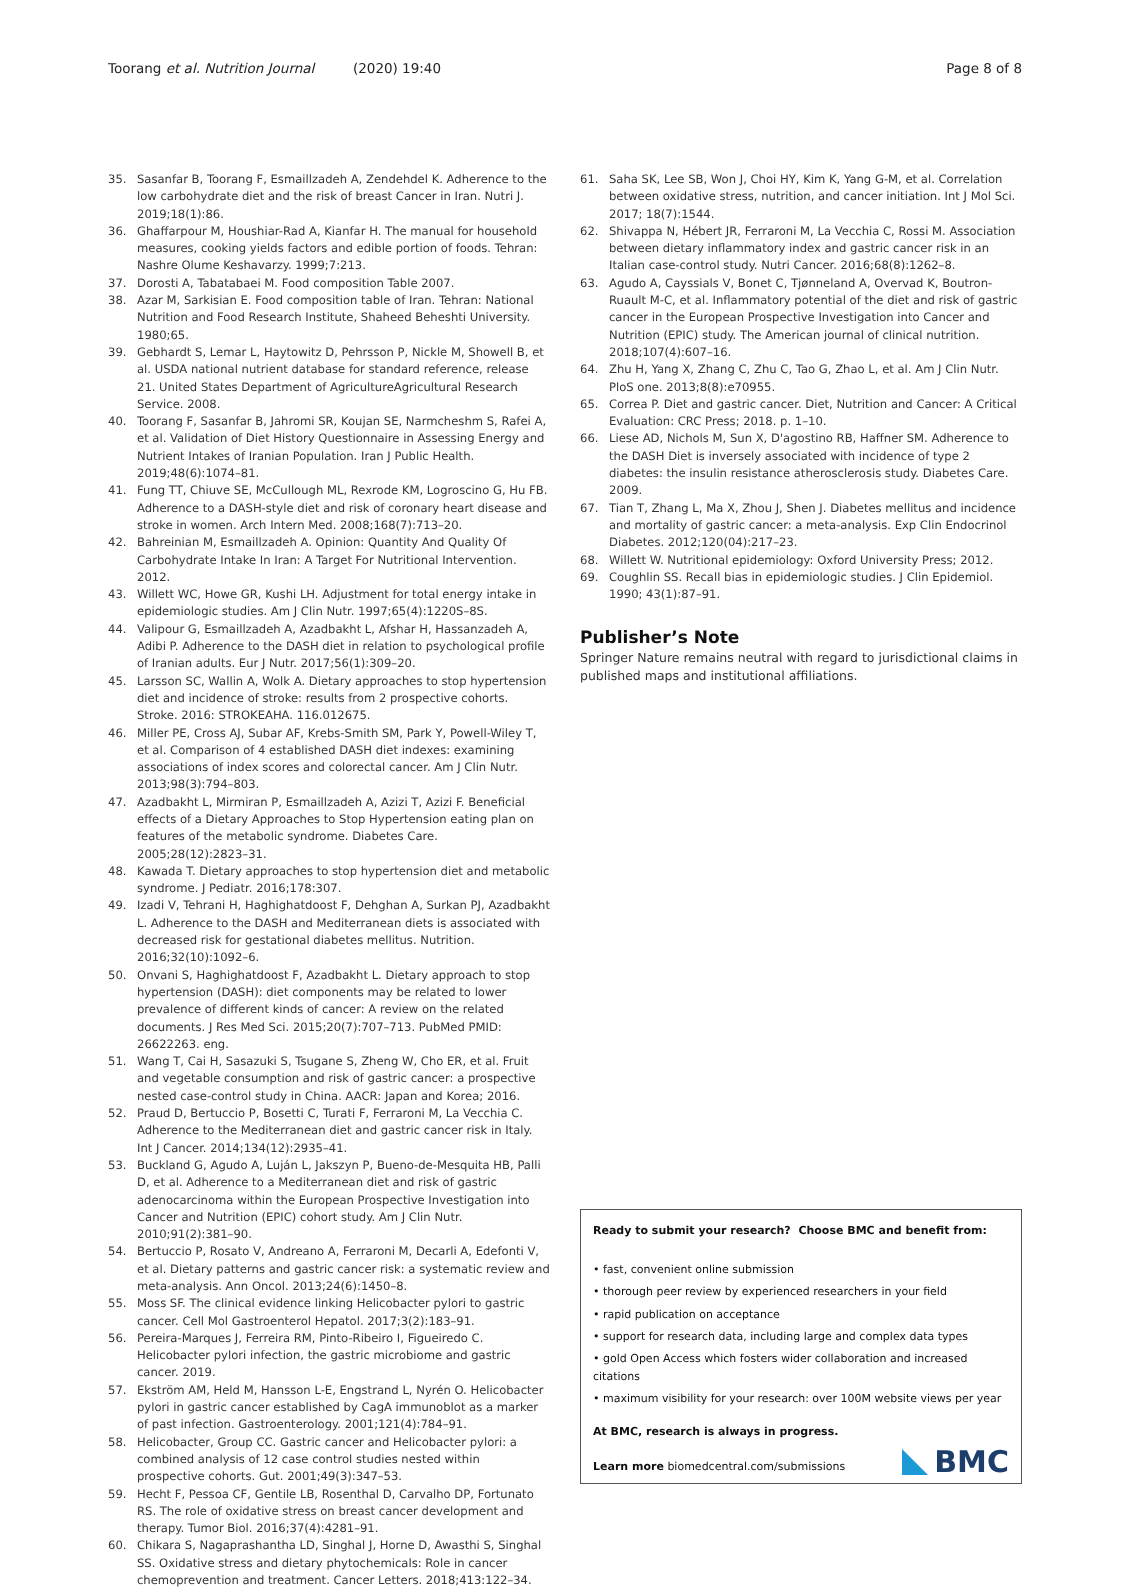Toorang et al. Nutrition Journal (2020) 19:40 Page 8 of 8
35. Sasanfar B, Toorang F, Esmaillzadeh A, Zendehdel K. Adherence to the low carbohydrate diet and the risk of breast Cancer in Iran. Nutri J. 2019;18(1):86.
36. Ghaffarpour M, Houshiar-Rad A, Kianfar H. The manual for household measures, cooking yields factors and edible portion of foods. Tehran: Nashre Olume Keshavarzy. 1999;7:213.
37. Dorosti A, Tabatabaei M. Food composition Table 2007.
38. Azar M, Sarkisian E. Food composition table of Iran. Tehran: National Nutrition and Food Research Institute, Shaheed Beheshti University. 1980;65.
39. Gebhardt S, Lemar L, Haytowitz D, Pehrsson P, Nickle M, Showell B, et al. USDA national nutrient database for standard reference, release 21. United States Department of AgricultureAgricultural Research Service. 2008.
40. Toorang F, Sasanfar B, Jahromi SR, Koujan SE, Narmcheshm S, Rafei A, et al. Validation of Diet History Questionnaire in Assessing Energy and Nutrient Intakes of Iranian Population. Iran J Public Health. 2019;48(6):1074–81.
41. Fung TT, Chiuve SE, McCullough ML, Rexrode KM, Logroscino G, Hu FB. Adherence to a DASH-style diet and risk of coronary heart disease and stroke in women. Arch Intern Med. 2008;168(7):713–20.
42. Bahreinian M, Esmaillzadeh A. Opinion: Quantity And Quality Of Carbohydrate Intake In Iran: A Target For Nutritional Intervention. 2012.
43. Willett WC, Howe GR, Kushi LH. Adjustment for total energy intake in epidemiologic studies. Am J Clin Nutr. 1997;65(4):1220S–8S.
44. Valipour G, Esmaillzadeh A, Azadbakht L, Afshar H, Hassanzadeh A, Adibi P. Adherence to the DASH diet in relation to psychological profile of Iranian adults. Eur J Nutr. 2017;56(1):309–20.
45. Larsson SC, Wallin A, Wolk A. Dietary approaches to stop hypertension diet and incidence of stroke: results from 2 prospective cohorts. Stroke. 2016: STROKEAHA. 116.012675.
46. Miller PE, Cross AJ, Subar AF, Krebs-Smith SM, Park Y, Powell-Wiley T, et al. Comparison of 4 established DASH diet indexes: examining associations of index scores and colorectal cancer. Am J Clin Nutr. 2013;98(3):794–803.
47. Azadbakht L, Mirmiran P, Esmaillzadeh A, Azizi T, Azizi F. Beneficial effects of a Dietary Approaches to Stop Hypertension eating plan on features of the metabolic syndrome. Diabetes Care. 2005;28(12):2823–31.
48. Kawada T. Dietary approaches to stop hypertension diet and metabolic syndrome. J Pediatr. 2016;178:307.
49. Izadi V, Tehrani H, Haghighatdoost F, Dehghan A, Surkan PJ, Azadbakht L. Adherence to the DASH and Mediterranean diets is associated with decreased risk for gestational diabetes mellitus. Nutrition. 2016;32(10):1092–6.
50. Onvani S, Haghighatdoost F, Azadbakht L. Dietary approach to stop hypertension (DASH): diet components may be related to lower prevalence of different kinds of cancer: A review on the related documents. J Res Med Sci. 2015;20(7):707–713. PubMed PMID: 26622263. eng.
51. Wang T, Cai H, Sasazuki S, Tsugane S, Zheng W, Cho ER, et al. Fruit and vegetable consumption and risk of gastric cancer: a prospective nested case-control study in China. AACR: Japan and Korea; 2016.
52. Praud D, Bertuccio P, Bosetti C, Turati F, Ferraroni M, La Vecchia C. Adherence to the Mediterranean diet and gastric cancer risk in Italy. Int J Cancer. 2014;134(12):2935–41.
53. Buckland G, Agudo A, Luján L, Jakszyn P, Bueno-de-Mesquita HB, Palli D, et al. Adherence to a Mediterranean diet and risk of gastric adenocarcinoma within the European Prospective Investigation into Cancer and Nutrition (EPIC) cohort study. Am J Clin Nutr. 2010;91(2):381–90.
54. Bertuccio P, Rosato V, Andreano A, Ferraroni M, Decarli A, Edefonti V, et al. Dietary patterns and gastric cancer risk: a systematic review and meta-analysis. Ann Oncol. 2013;24(6):1450–8.
55. Moss SF. The clinical evidence linking Helicobacter pylori to gastric cancer. Cell Mol Gastroenterol Hepatol. 2017;3(2):183–91.
56. Pereira-Marques J, Ferreira RM, Pinto-Ribeiro I, Figueiredo C. Helicobacter pylori infection, the gastric microbiome and gastric cancer. 2019.
57. Ekström AM, Held M, Hansson L-E, Engstrand L, Nyrén O. Helicobacter pylori in gastric cancer established by CagA immunoblot as a marker of past infection. Gastroenterology. 2001;121(4):784–91.
58. Helicobacter, Group CC. Gastric cancer and Helicobacter pylori: a combined analysis of 12 case control studies nested within prospective cohorts. Gut. 2001;49(3):347–53.
59. Hecht F, Pessoa CF, Gentile LB, Rosenthal D, Carvalho DP, Fortunato RS. The role of oxidative stress on breast cancer development and therapy. Tumor Biol. 2016;37(4):4281–91.
60. Chikara S, Nagaprashantha LD, Singhal J, Horne D, Awasthi S, Singhal SS. Oxidative stress and dietary phytochemicals: Role in cancer chemoprevention and treatment. Cancer Letters. 2018;413:122–34.
61. Saha SK, Lee SB, Won J, Choi HY, Kim K, Yang G-M, et al. Correlation between oxidative stress, nutrition, and cancer initiation. Int J Mol Sci. 2017; 18(7):1544.
62. Shivappa N, Hébert JR, Ferraroni M, La Vecchia C, Rossi M. Association between dietary inflammatory index and gastric cancer risk in an Italian case-control study. Nutri Cancer. 2016;68(8):1262–8.
63. Agudo A, Cayssials V, Bonet C, Tjønneland A, Overvad K, Boutron-Ruault M-C, et al. Inflammatory potential of the diet and risk of gastric cancer in the European Prospective Investigation into Cancer and Nutrition (EPIC) study. The American journal of clinical nutrition. 2018;107(4):607–16.
64. Zhu H, Yang X, Zhang C, Zhu C, Tao G, Zhao L, et al. Am J Clin Nutr. PloS one. 2013;8(8):e70955.
65. Correa P. Diet and gastric cancer. Diet, Nutrition and Cancer: A Critical Evaluation: CRC Press; 2018. p. 1–10.
66. Liese AD, Nichols M, Sun X, D'agostino RB, Haffner SM. Adherence to the DASH Diet is inversely associated with incidence of type 2 diabetes: the insulin resistance atherosclerosis study. Diabetes Care. 2009.
67. Tian T, Zhang L, Ma X, Zhou J, Shen J. Diabetes mellitus and incidence and mortality of gastric cancer: a meta-analysis. Exp Clin Endocrinol Diabetes. 2012;120(04):217–23.
68. Willett W. Nutritional epidemiology: Oxford University Press; 2012.
69. Coughlin SS. Recall bias in epidemiologic studies. J Clin Epidemiol. 1990; 43(1):87–91.
Publisher’s Note
Springer Nature remains neutral with regard to jurisdictional claims in published maps and institutional affiliations.
Ready to submit your research? Choose BMC and benefit from:
• fast, convenient online submission
• thorough peer review by experienced researchers in your field
• rapid publication on acceptance
• support for research data, including large and complex data types
• gold Open Access which fosters wider collaboration and increased citations
• maximum visibility for your research: over 100M website views per year
At BMC, research is always in progress.
Learn more biomedcentral.com/submissions
BMC